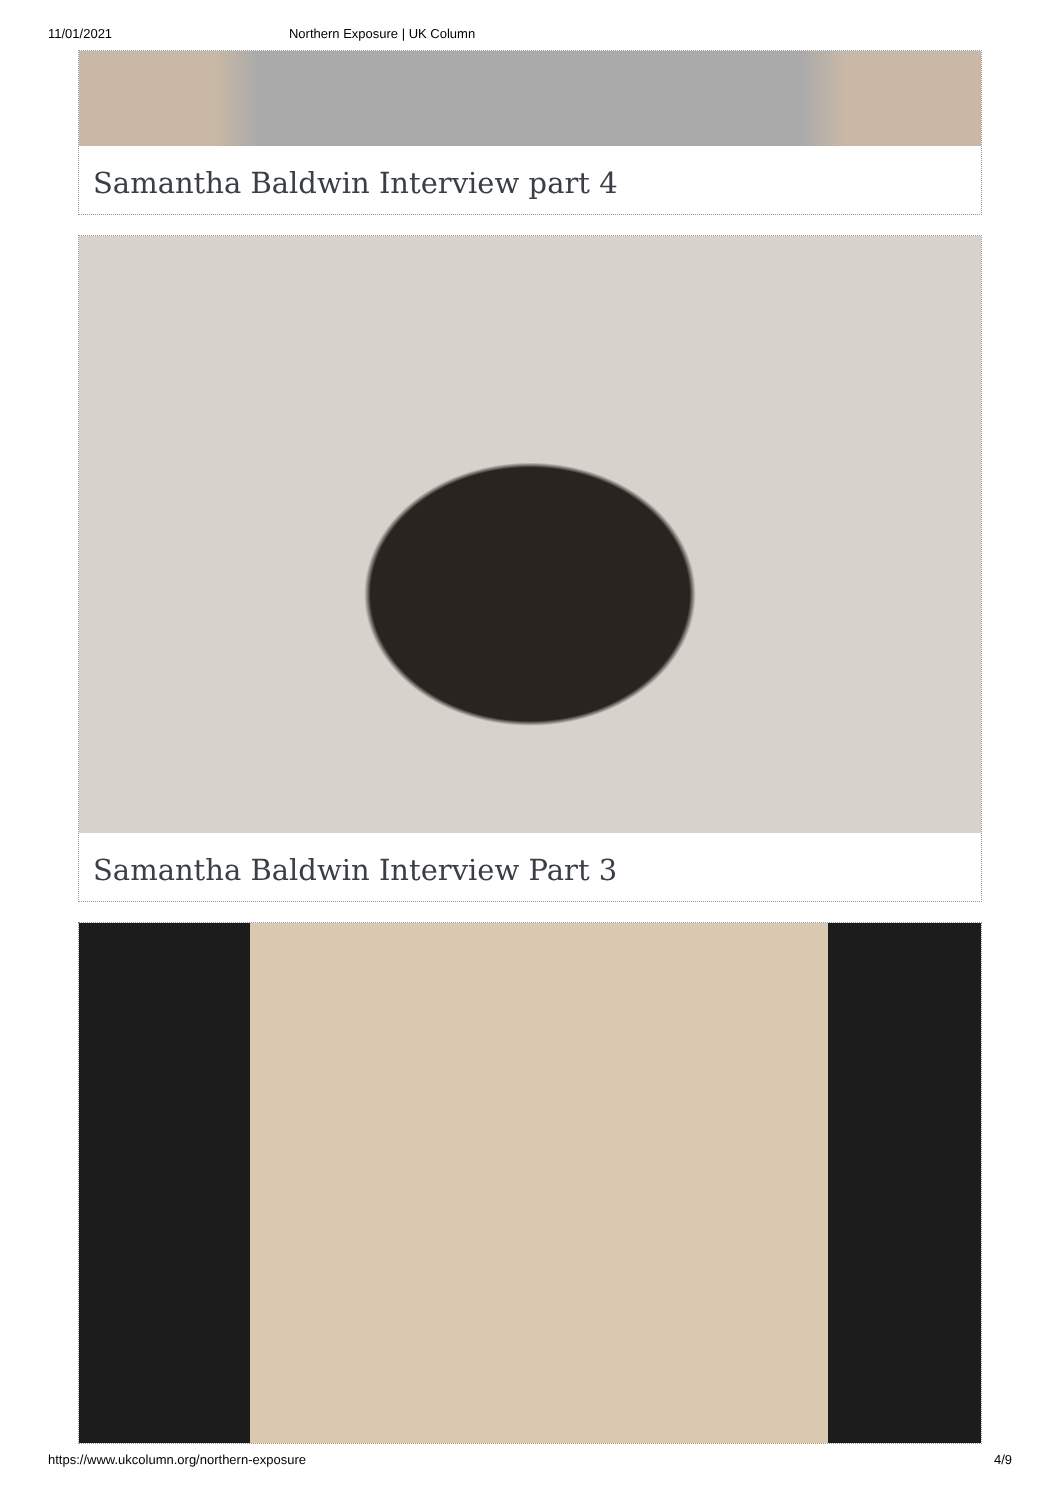11/01/2021 Northern Exposure | UK Column
Samantha Baldwin Interview part 4
Samantha Baldwin Interview Part 3
https://www.ukcolumn.org/northern-exposure 4/9